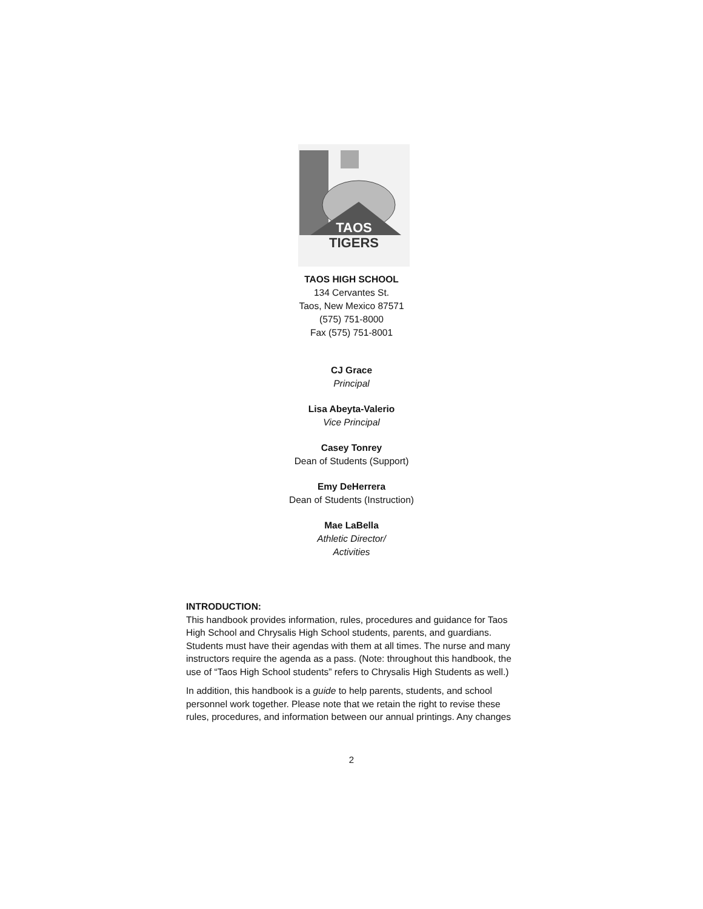TAOS
TIGERS
TAOS HIGH SCHOOL
134 Cervantes St.
Taos, New Mexico 87571
(575) 751-8000
Fax (575) 751-8001
CJ Grace
Principal
Lisa Abeyta-Valerio
Vice Principal
Casey Tonrey
Dean of Students (Support)
Emy DeHerrera
Dean of Students (Instruction)
Mae LaBella
Athletic Director/
Activities
INTRODUCTION:
This handbook provides information, rules, procedures and guidance for Taos High School and Chrysalis High School students, parents, and guardians. Students must have their agendas with them at all times. The nurse and many instructors require the agenda as a pass. (Note: throughout this handbook, the use of “Taos High School students” refers to Chrysalis High Students as well.)
In addition, this handbook is a guide to help parents, students, and school personnel work together. Please note that we retain the right to revise these rules, procedures, and information between our annual printings. Any changes
2